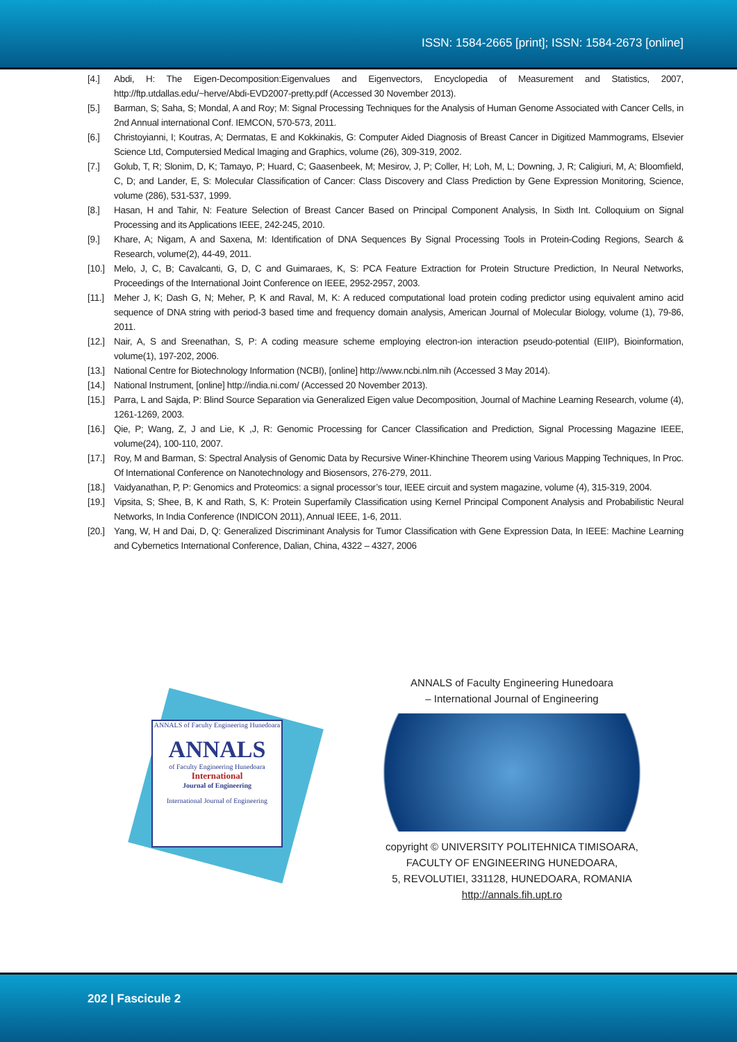ISSN: 1584-2665 [print]; ISSN: 1584-2673 [online]
[4.] Abdi, H: The Eigen-Decomposition:Eigenvalues and Eigenvectors, Encyclopedia of Measurement and Statistics, 2007, http://ftp.utdallas.edu/~herve/Abdi-EVD2007-pretty.pdf (Accessed 30 November 2013).
[5.] Barman, S; Saha, S; Mondal, A and Roy; M: Signal Processing Techniques for the Analysis of Human Genome Associated with Cancer Cells, in 2nd Annual international Conf. IEMCON, 570-573, 2011.
[6.] Christoyianni, I; Koutras, A; Dermatas, E and Kokkinakis, G: Computer Aided Diagnosis of Breast Cancer in Digitized Mammograms, Elsevier Science Ltd, Computersied Medical Imaging and Graphics, volume (26), 309-319, 2002.
[7.] Golub, T, R; Slonim, D, K; Tamayo, P; Huard, C; Gaasenbeek, M; Mesirov, J, P; Coller, H; Loh, M, L; Downing, J, R; Caligiuri, M, A; Bloomfield, C, D; and Lander, E, S: Molecular Classification of Cancer: Class Discovery and Class Prediction by Gene Expression Monitoring, Science, volume (286), 531-537, 1999.
[8.] Hasan, H and Tahir, N: Feature Selection of Breast Cancer Based on Principal Component Analysis, In Sixth Int. Colloquium on Signal Processing and its Applications IEEE, 242-245, 2010.
[9.] Khare, A; Nigam, A and Saxena, M: Identification of DNA Sequences By Signal Processing Tools in Protein-Coding Regions, Search & Research, volume(2), 44-49, 2011.
[10.] Melo, J, C, B; Cavalcanti, G, D, C and Guimaraes, K, S: PCA Feature Extraction for Protein Structure Prediction, In Neural Networks, Proceedings of the International Joint Conference on IEEE, 2952-2957, 2003.
[11.] Meher J, K; Dash G, N; Meher, P, K and Raval, M, K: A reduced computational load protein coding predictor using equivalent amino acid sequence of DNA string with period-3 based time and frequency domain analysis, American Journal of Molecular Biology, volume (1), 79-86, 2011.
[12.] Nair, A, S and Sreenathan, S, P: A coding measure scheme employing electron-ion interaction pseudo-potential (EIIP), Bioinformation, volume(1), 197-202, 2006.
[13.] National Centre for Biotechnology Information (NCBI), [online] http://www.ncbi.nlm.nih (Accessed 3 May 2014).
[14.] National Instrument, [online] http://india.ni.com/ (Accessed 20 November 2013).
[15.] Parra, L and Sajda, P: Blind Source Separation via Generalized Eigen value Decomposition, Journal of Machine Learning Research, volume (4), 1261-1269, 2003.
[16.] Qie, P; Wang, Z, J and Lie, K ,J, R: Genomic Processing for Cancer Classification and Prediction, Signal Processing Magazine IEEE, volume(24), 100-110, 2007.
[17.] Roy, M and Barman, S: Spectral Analysis of Genomic Data by Recursive Winer-Khinchine Theorem using Various Mapping Techniques, In Proc. Of International Conference on Nanotechnology and Biosensors, 276-279, 2011.
[18.] Vaidyanathan, P, P: Genomics and Proteomics: a signal processor’s tour, IEEE circuit and system magazine, volume (4), 315-319, 2004.
[19.] Vipsita, S; Shee, B, K and Rath, S, K: Protein Superfamily Classification using Kernel Principal Component Analysis and Probabilistic Neural Networks, In India Conference (INDICON 2011), Annual IEEE, 1-6, 2011.
[20.] Yang, W, H and Dai, D, Q: Generalized Discriminant Analysis for Tumor Classification with Gene Expression Data, In IEEE: Machine Learning and Cybernetics International Conference, Dalian, China, 4322 – 4327, 2006
ANNALS of Faculty Engineering Hunedoara
ANNALS
of Faculty Engineering Hunedoara
International
Journal of Engineering
International Journal of Engineering
ANNALS of Faculty Engineering Hunedoara
– International Journal of Engineering
copyright © UNIVERSITY POLITEHNICA TIMISOARA,
FACULTY OF ENGINEERING HUNEDOARA,
5, REVOLUTIEI, 331128, HUNEDOARA, ROMANIA
http://annals.fih.upt.ro
202 | Fascicule 2